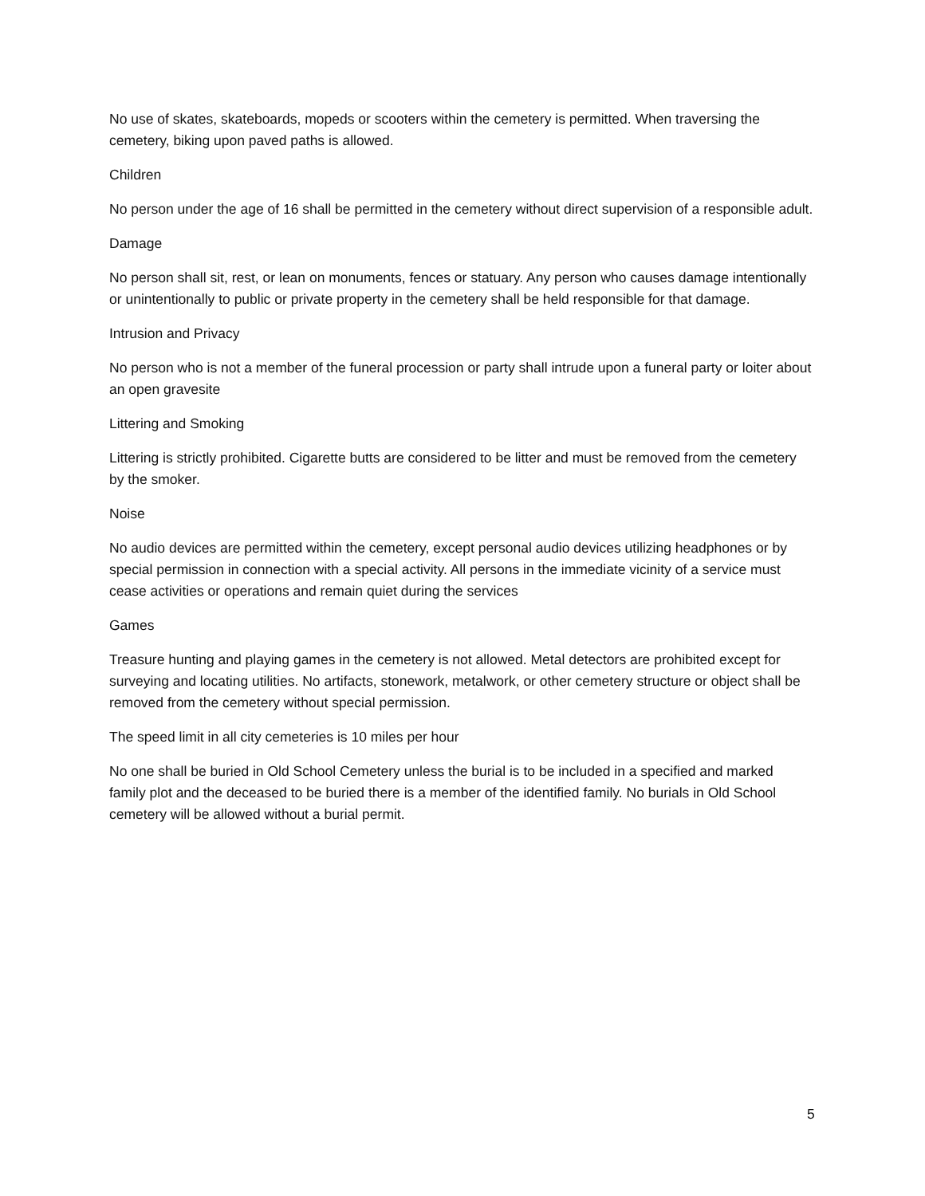No use of skates, skateboards, mopeds or scooters within the cemetery is permitted. When traversing the cemetery, biking upon paved paths is allowed.
Children
No person under the age of 16 shall be permitted in the cemetery without direct supervision of a responsible adult.
Damage
No person shall sit, rest, or lean on monuments, fences or statuary. Any person who causes damage intentionally or unintentionally to public or private property in the cemetery shall be held responsible for that damage.
Intrusion and Privacy
No person who is not a member of the funeral procession or party shall intrude upon a funeral party or loiter about an open gravesite
Littering and Smoking
Littering is strictly prohibited. Cigarette butts are considered to be litter and must be removed from the cemetery by the smoker.
Noise
No audio devices are permitted within the cemetery, except personal audio devices utilizing headphones or by special permission in connection with a special activity. All persons in the immediate vicinity of a service must cease activities or operations and remain quiet during the services
Games
Treasure hunting and playing games in the cemetery is not allowed. Metal detectors are prohibited except for surveying and locating utilities. No artifacts, stonework, metalwork, or other cemetery structure or object shall be removed from the cemetery without special permission.
The speed limit in all city cemeteries is 10 miles per hour
No one shall be buried in Old School Cemetery unless the burial is to be included in a specified and marked family plot and the deceased to be buried there is a member of the identified family. No burials in Old School cemetery will be allowed without a burial permit.
5